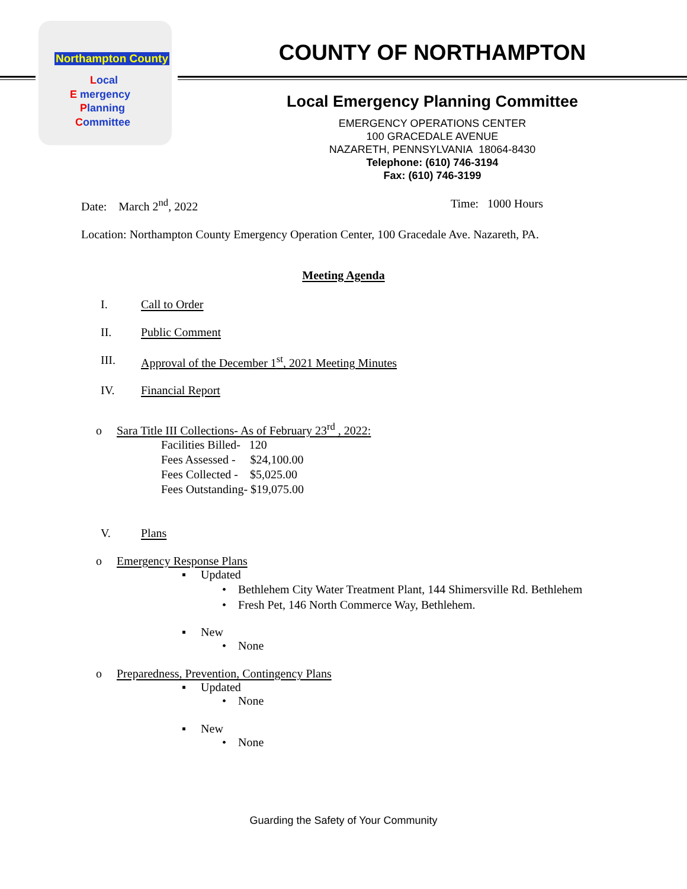Northampton County
Local
E mergency
Planning
Committee
COUNTY OF NORTHAMPTON
Local Emergency Planning Committee
EMERGENCY OPERATIONS CENTER
100 GRACEDALE AVENUE
NAZARETH, PENNSYLVANIA 18064-8430
Telephone: (610) 746-3194
Fax: (610) 746-3199
Date: March 2<sup>nd</sup>, 2022 Time: 1000 Hours
Location: Northampton County Emergency Operation Center, 100 Gracedale Ave. Nazareth, PA.
Meeting Agenda
I. Call to Order
II. Public Comment
III. Approval of the December 1<sup>st</sup>, 2021 Meeting Minutes
IV. Financial Report
o Sara Title III Collections- As of February 23<sup>rd</sup> , 2022:
Facilities Billed- 120
Fees Assessed - $24,100.00
Fees Collected - $5,025.00
Fees Outstanding- $19,075.00
V. Plans
o Emergency Response Plans
▪ Updated
• Bethlehem City Water Treatment Plant, 144 Shimersville Rd. Bethlehem
• Fresh Pet, 146 North Commerce Way, Bethlehem.
▪ New
• None
o Preparedness, Prevention, Contingency Plans
▪ Updated
• None
▪ New
• None
Guarding the Safety of Your Community